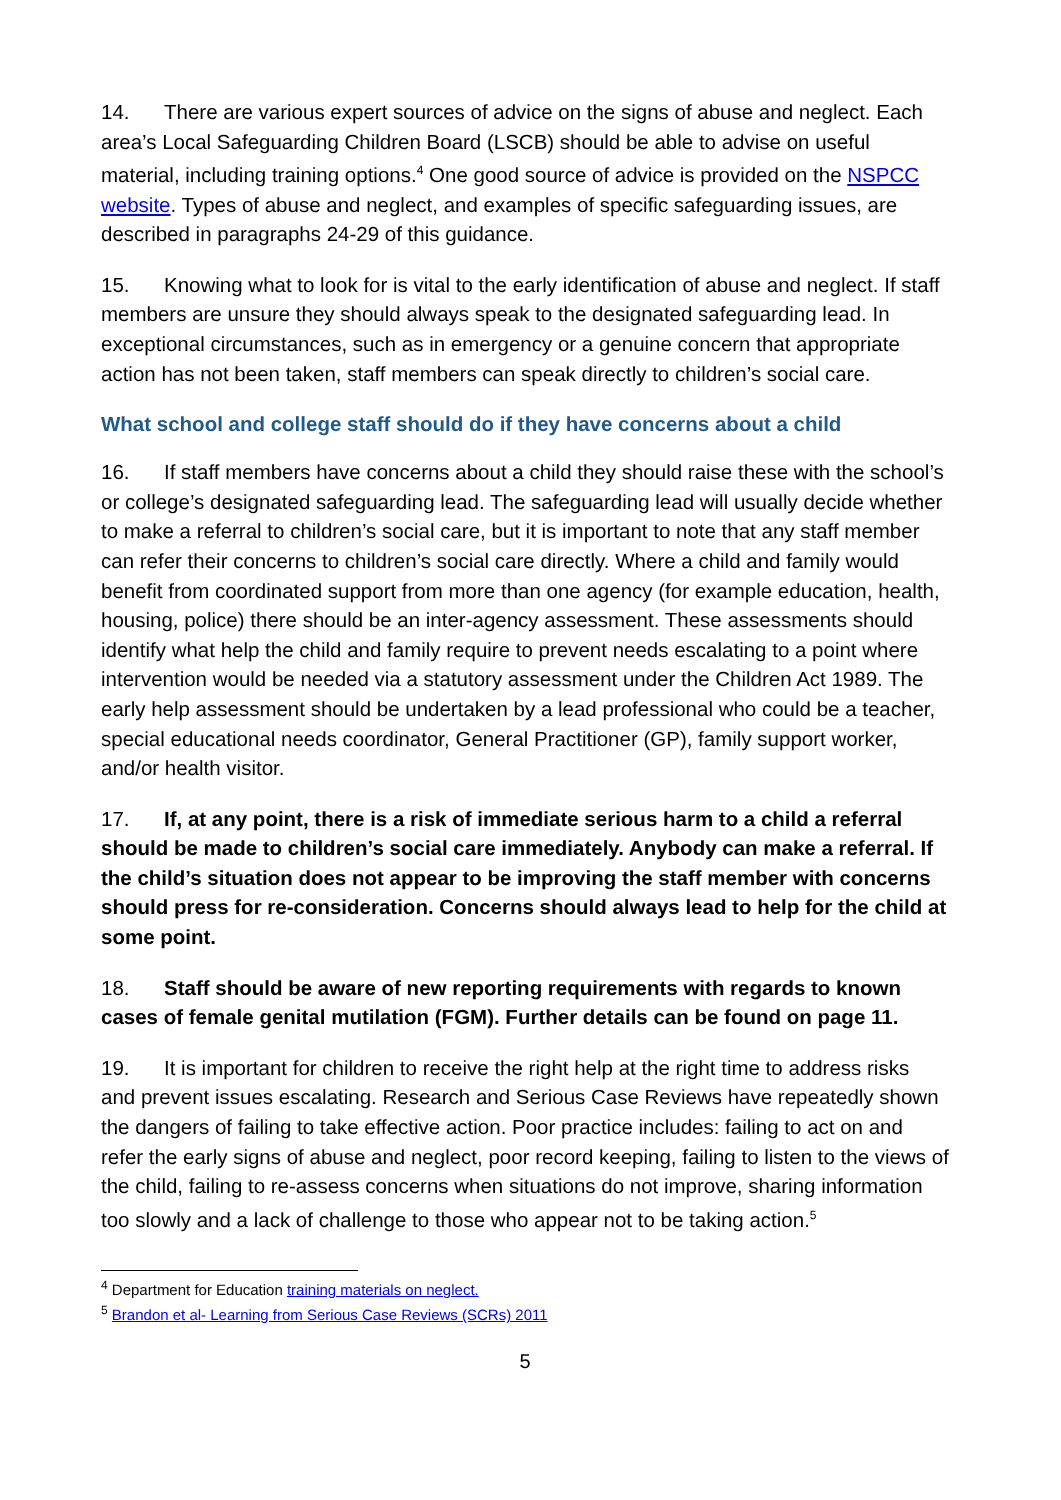14. There are various expert sources of advice on the signs of abuse and neglect. Each area’s Local Safeguarding Children Board (LSCB) should be able to advise on useful material, including training options.<sup>4</sup> One good source of advice is provided on the NSPCC website. Types of abuse and neglect, and examples of specific safeguarding issues, are described in paragraphs 24-29 of this guidance.
15. Knowing what to look for is vital to the early identification of abuse and neglect. If staff members are unsure they should always speak to the designated safeguarding lead. In exceptional circumstances, such as in emergency or a genuine concern that appropriate action has not been taken, staff members can speak directly to children’s social care.
What school and college staff should do if they have concerns about a child
16. If staff members have concerns about a child they should raise these with the school’s or college’s designated safeguarding lead. The safeguarding lead will usually decide whether to make a referral to children’s social care, but it is important to note that any staff member can refer their concerns to children’s social care directly. Where a child and family would benefit from coordinated support from more than one agency (for example education, health, housing, police) there should be an inter-agency assessment. These assessments should identify what help the child and family require to prevent needs escalating to a point where intervention would be needed via a statutory assessment under the Children Act 1989. The early help assessment should be undertaken by a lead professional who could be a teacher, special educational needs coordinator, General Practitioner (GP), family support worker, and/or health visitor.
17. If, at any point, there is a risk of immediate serious harm to a child a referral should be made to children’s social care immediately. Anybody can make a referral. If the child’s situation does not appear to be improving the staff member with concerns should press for re-consideration. Concerns should always lead to help for the child at some point.
18. Staff should be aware of new reporting requirements with regards to known cases of female genital mutilation (FGM). Further details can be found on page 11.
19. It is important for children to receive the right help at the right time to address risks and prevent issues escalating. Research and Serious Case Reviews have repeatedly shown the dangers of failing to take effective action. Poor practice includes: failing to act on and refer the early signs of abuse and neglect, poor record keeping, failing to listen to the views of the child, failing to re-assess concerns when situations do not improve, sharing information too slowly and a lack of challenge to those who appear not to be taking action.<sup>5</sup>
<sup>4</sup> Department for Education training materials on neglect.
<sup>5</sup> Brandon et al- Learning from Serious Case Reviews (SCRs) 2011
5